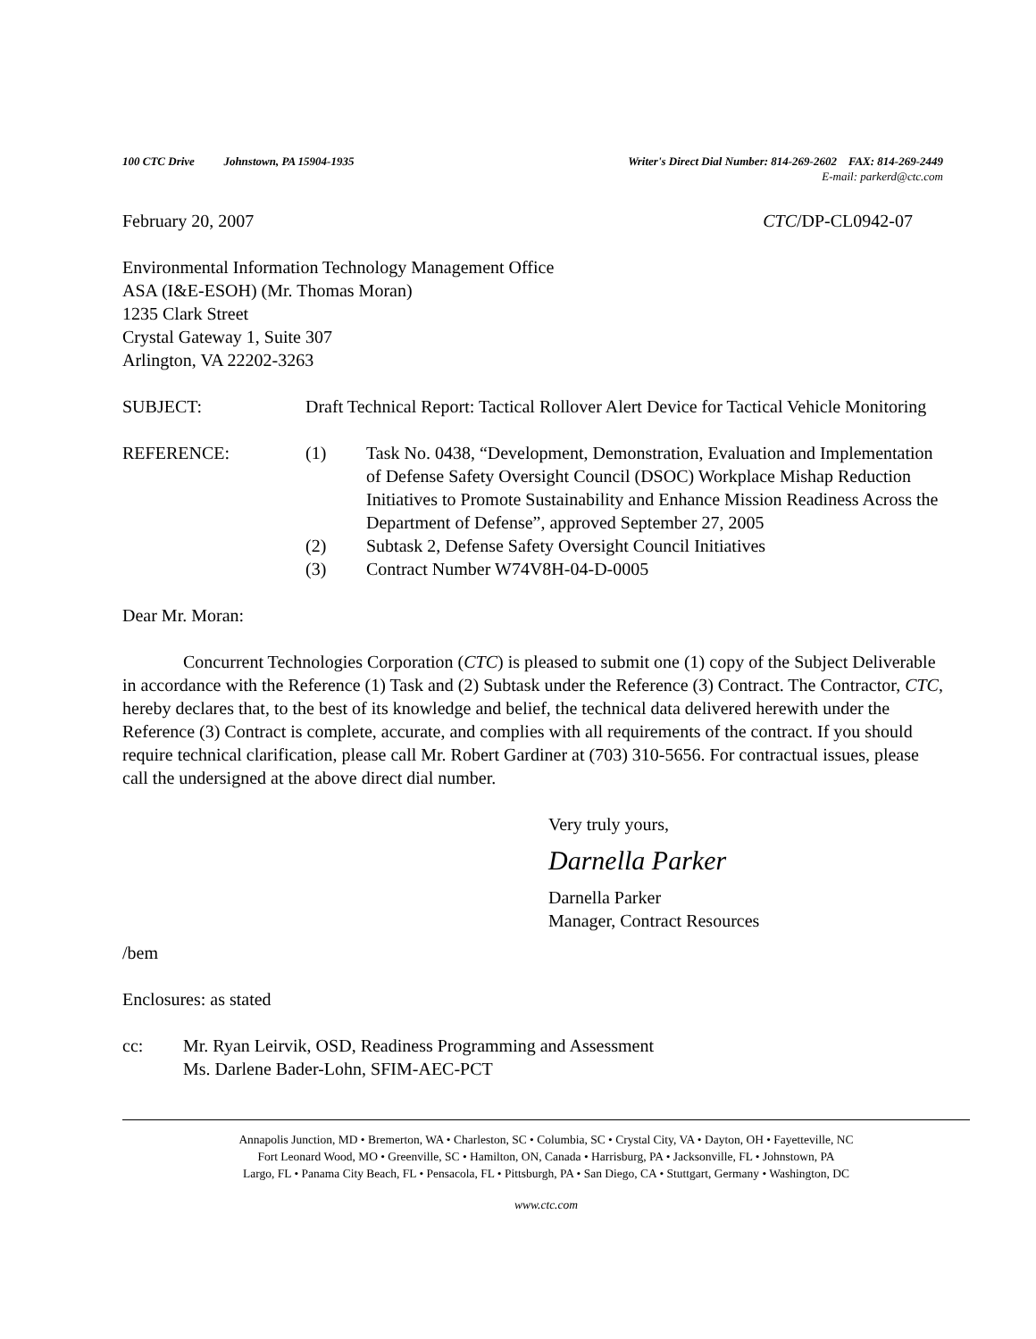100 CTC Drive Johnstown, PA 15904-1935 Writer's Direct Dial Number: 814-269-2602 FAX: 814-269-2449
E-mail: parkerd@ctc.com
February 20, 2007 CTC/DP-CL0942-07
Environmental Information Technology Management Office
ASA (I&E-ESOH) (Mr. Thomas Moran)
1235 Clark Street
Crystal Gateway 1, Suite 307
Arlington, VA 22202-3263
SUBJECT: Draft Technical Report: Tactical Rollover Alert Device for Tactical Vehicle Monitoring
REFERENCE: (1) Task No. 0438, “Development, Demonstration, Evaluation and Implementation of Defense Safety Oversight Council (DSOC) Workplace Mishap Reduction Initiatives to Promote Sustainability and Enhance Mission Readiness Across the Department of Defense”, approved September 27, 2005
(2) Subtask 2, Defense Safety Oversight Council Initiatives
(3) Contract Number W74V8H-04-D-0005
Dear Mr. Moran:
Concurrent Technologies Corporation (CTC) is pleased to submit one (1) copy of the Subject Deliverable in accordance with the Reference (1) Task and (2) Subtask under the Reference (3) Contract. The Contractor, CTC, hereby declares that, to the best of its knowledge and belief, the technical data delivered herewith under the Reference (3) Contract is complete, accurate, and complies with all requirements of the contract. If you should require technical clarification, please call Mr. Robert Gardiner at (703) 310-5656. For contractual issues, please call the undersigned at the above direct dial number.
Very truly yours,
Darnella Parker
Darnella Parker
Manager, Contract Resources
/bem
Enclosures: as stated
cc: Mr. Ryan Leirvik, OSD, Readiness Programming and Assessment
Ms. Darlene Bader-Lohn, SFIM-AEC-PCT
Annapolis Junction, MD • Bremerton, WA • Charleston, SC • Columbia, SC • Crystal City, VA • Dayton, OH • Fayetteville, NC
Fort Leonard Wood, MO • Greenville, SC • Hamilton, ON, Canada • Harrisburg, PA • Jacksonville, FL • Johnstown, PA
Largo, FL • Panama City Beach, FL • Pensacola, FL • Pittsburgh, PA • San Diego, CA • Stuttgart, Germany • Washington, DC
www.ctc.com